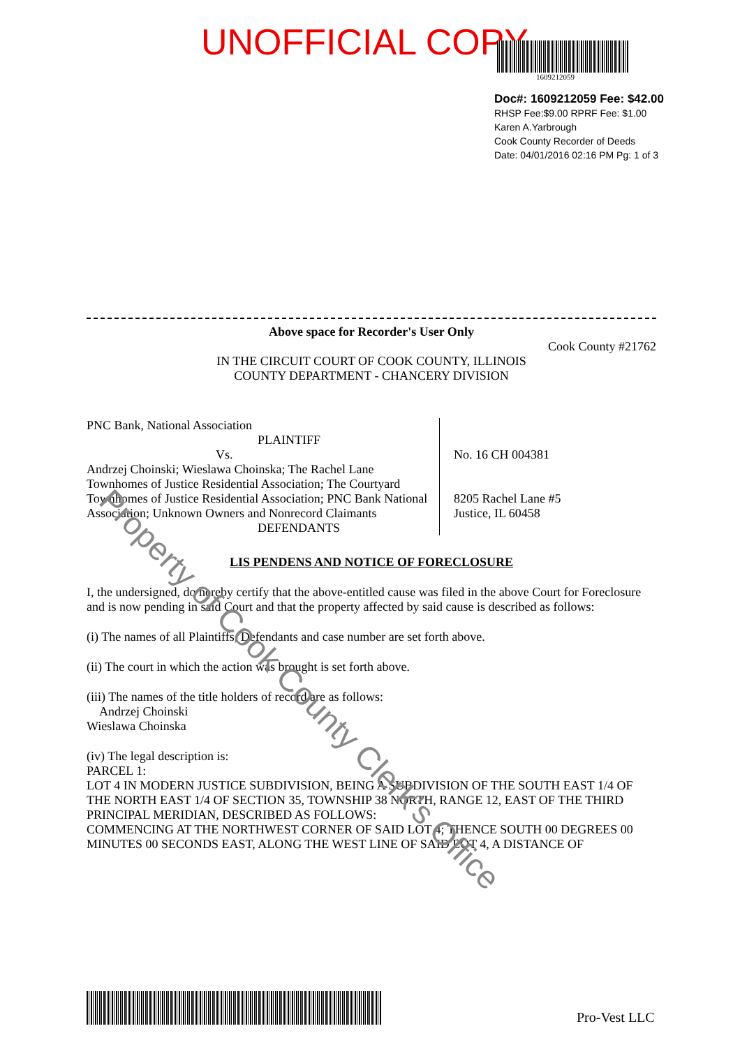UNOFFICIAL COPY
1609212059
Doc#: 1609212059 Fee: $42.00
RHSP Fee:$9.00 RPRF Fee: $1.00
Karen A.Yarbrough
Cook County Recorder of Deeds
Date: 04/01/2016 02:16 PM Pg: 1 of 3
Above space for Recorder's User Only
Cook County #21762
IN THE CIRCUIT COURT OF COOK COUNTY, ILLINOIS
COUNTY DEPARTMENT - CHANCERY DIVISION
PNC Bank, National Association
PLAINTIFF
Vs.
Andrzej Choinski; Wieslawa Choinska; The Rachel Lane Townhomes of Justice Residential Association; The Courtyard Townhomes of Justice Residential Association; PNC Bank National Association; Unknown Owners and Nonrecord Claimants
DEFENDANTS
No. 16 CH 004381
8205 Rachel Lane #5
Justice, IL 60458
LIS PENDENS AND NOTICE OF FORECLOSURE
I, the undersigned, do hereby certify that the above-entitled cause was filed in the above Court for Foreclosure and is now pending in said Court and that the property affected by said cause is described as follows:
(i) The names of all Plaintiffs, Defendants and case number are set forth above.
(ii) The court in which the action was brought is set forth above.
(iii) The names of the title holders of record are as follows:
Andrzej Choinski
Wieslawa Choinska
(iv) The legal description is:
PARCEL 1:
LOT 4 IN MODERN JUSTICE SUBDIVISION, BEING A SUBDIVISION OF THE SOUTH EAST 1/4 OF THE NORTH EAST 1/4 OF SECTION 35, TOWNSHIP 38 NORTH, RANGE 12, EAST OF THE THIRD PRINCIPAL MERIDIAN, DESCRIBED AS FOLLOWS:
COMMENCING AT THE NORTHWEST CORNER OF SAID LOT 4; THENCE SOUTH 00 DEGREES 00 MINUTES 00 SECONDS EAST, ALONG THE WEST LINE OF SAID LOT 4, A DISTANCE OF
Pro-Vest LLC
Property of Cook County Clerk's Office